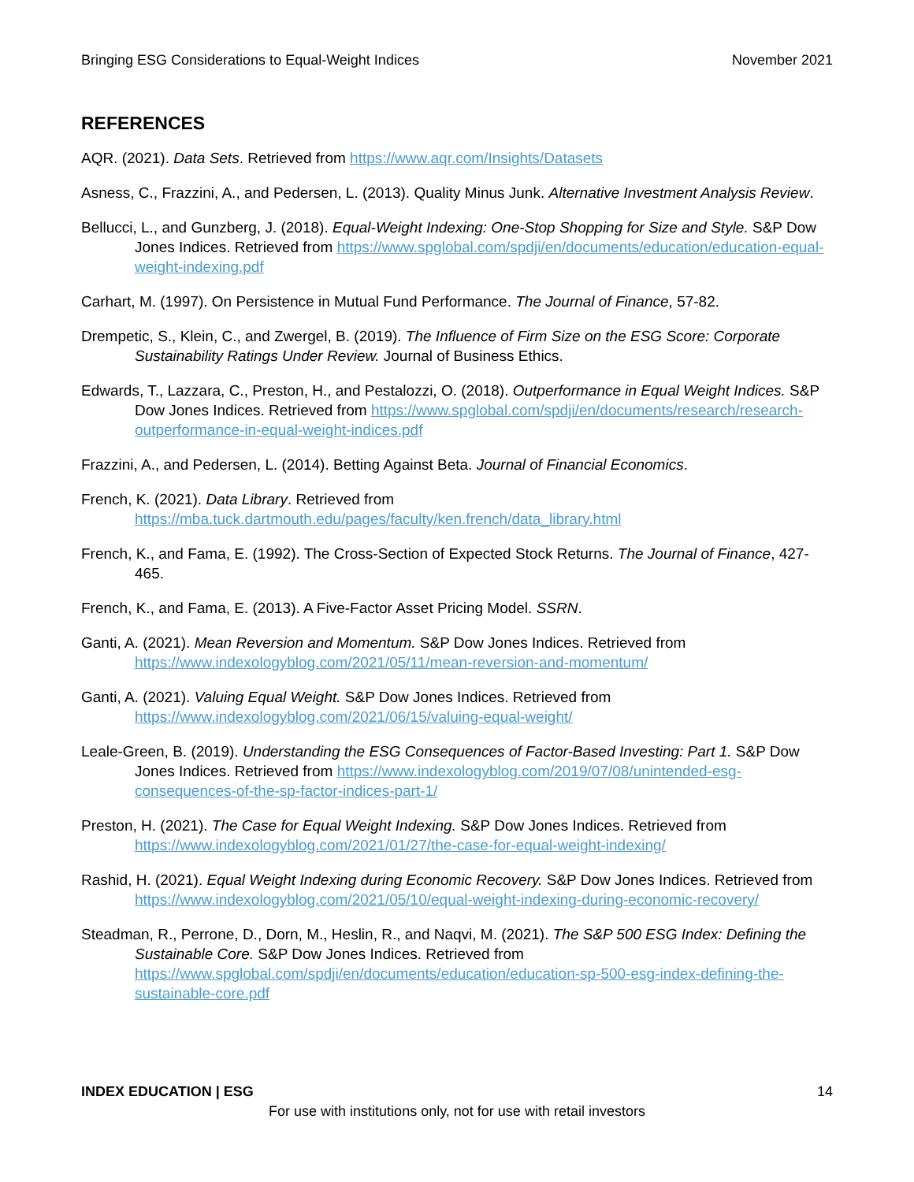Bringing ESG Considerations to Equal-Weight Indices November 2021
REFERENCES
AQR. (2021). Data Sets. Retrieved from https://www.aqr.com/Insights/Datasets
Asness, C., Frazzini, A., and Pedersen, L. (2013). Quality Minus Junk. Alternative Investment Analysis Review.
Bellucci, L., and Gunzberg, J. (2018). Equal-Weight Indexing: One-Stop Shopping for Size and Style. S&P Dow Jones Indices. Retrieved from https://www.spglobal.com/spdji/en/documents/education/education-equal-weight-indexing.pdf
Carhart, M. (1997). On Persistence in Mutual Fund Performance. The Journal of Finance, 57-82.
Drempetic, S., Klein, C., and Zwergel, B. (2019). The Influence of Firm Size on the ESG Score: Corporate Sustainability Ratings Under Review. Journal of Business Ethics.
Edwards, T., Lazzara, C., Preston, H., and Pestalozzi, O. (2018). Outperformance in Equal Weight Indices. S&P Dow Jones Indices. Retrieved from https://www.spglobal.com/spdji/en/documents/research/research-outperformance-in-equal-weight-indices.pdf
Frazzini, A., and Pedersen, L. (2014). Betting Against Beta. Journal of Financial Economics.
French, K. (2021). Data Library. Retrieved from https://mba.tuck.dartmouth.edu/pages/faculty/ken.french/data_library.html
French, K., and Fama, E. (1992). The Cross-Section of Expected Stock Returns. The Journal of Finance, 427-465.
French, K., and Fama, E. (2013). A Five-Factor Asset Pricing Model. SSRN.
Ganti, A. (2021). Mean Reversion and Momentum. S&P Dow Jones Indices. Retrieved from https://www.indexologyblog.com/2021/05/11/mean-reversion-and-momentum/
Ganti, A. (2021). Valuing Equal Weight. S&P Dow Jones Indices. Retrieved from https://www.indexologyblog.com/2021/06/15/valuing-equal-weight/
Leale-Green, B. (2019). Understanding the ESG Consequences of Factor-Based Investing: Part 1. S&P Dow Jones Indices. Retrieved from https://www.indexologyblog.com/2019/07/08/unintended-esg-consequences-of-the-sp-factor-indices-part-1/
Preston, H. (2021). The Case for Equal Weight Indexing. S&P Dow Jones Indices. Retrieved from https://www.indexologyblog.com/2021/01/27/the-case-for-equal-weight-indexing/
Rashid, H. (2021). Equal Weight Indexing during Economic Recovery. S&P Dow Jones Indices. Retrieved from https://www.indexologyblog.com/2021/05/10/equal-weight-indexing-during-economic-recovery/
Steadman, R., Perrone, D., Dorn, M., Heslin, R., and Naqvi, M. (2021). The S&P 500 ESG Index: Defining the Sustainable Core. S&P Dow Jones Indices. Retrieved from https://www.spglobal.com/spdji/en/documents/education/education-sp-500-esg-index-defining-the-sustainable-core.pdf
INDEX EDUCATION | ESG 14
For use with institutions only, not for use with retail investors